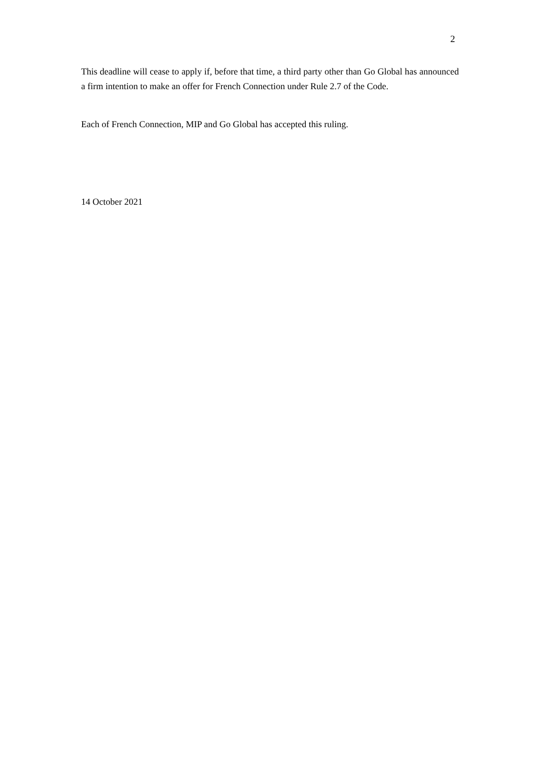2
This deadline will cease to apply if, before that time, a third party other than Go Global has announced a firm intention to make an offer for French Connection under Rule 2.7 of the Code.
Each of French Connection, MIP and Go Global has accepted this ruling.
14 October 2021